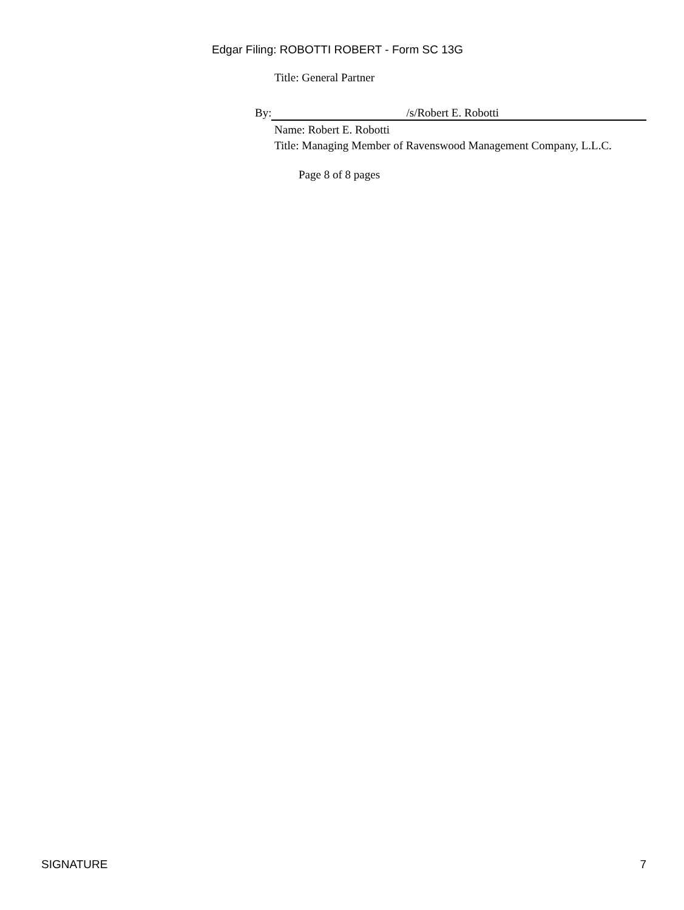Edgar Filing: ROBOTTI ROBERT - Form SC 13G
Title: General Partner
By: /s/Robert E. Robotti
Name: Robert E. Robotti
Title: Managing Member of Ravenswood Management Company, L.L.C.
Page 8 of 8 pages
SIGNATURE 7